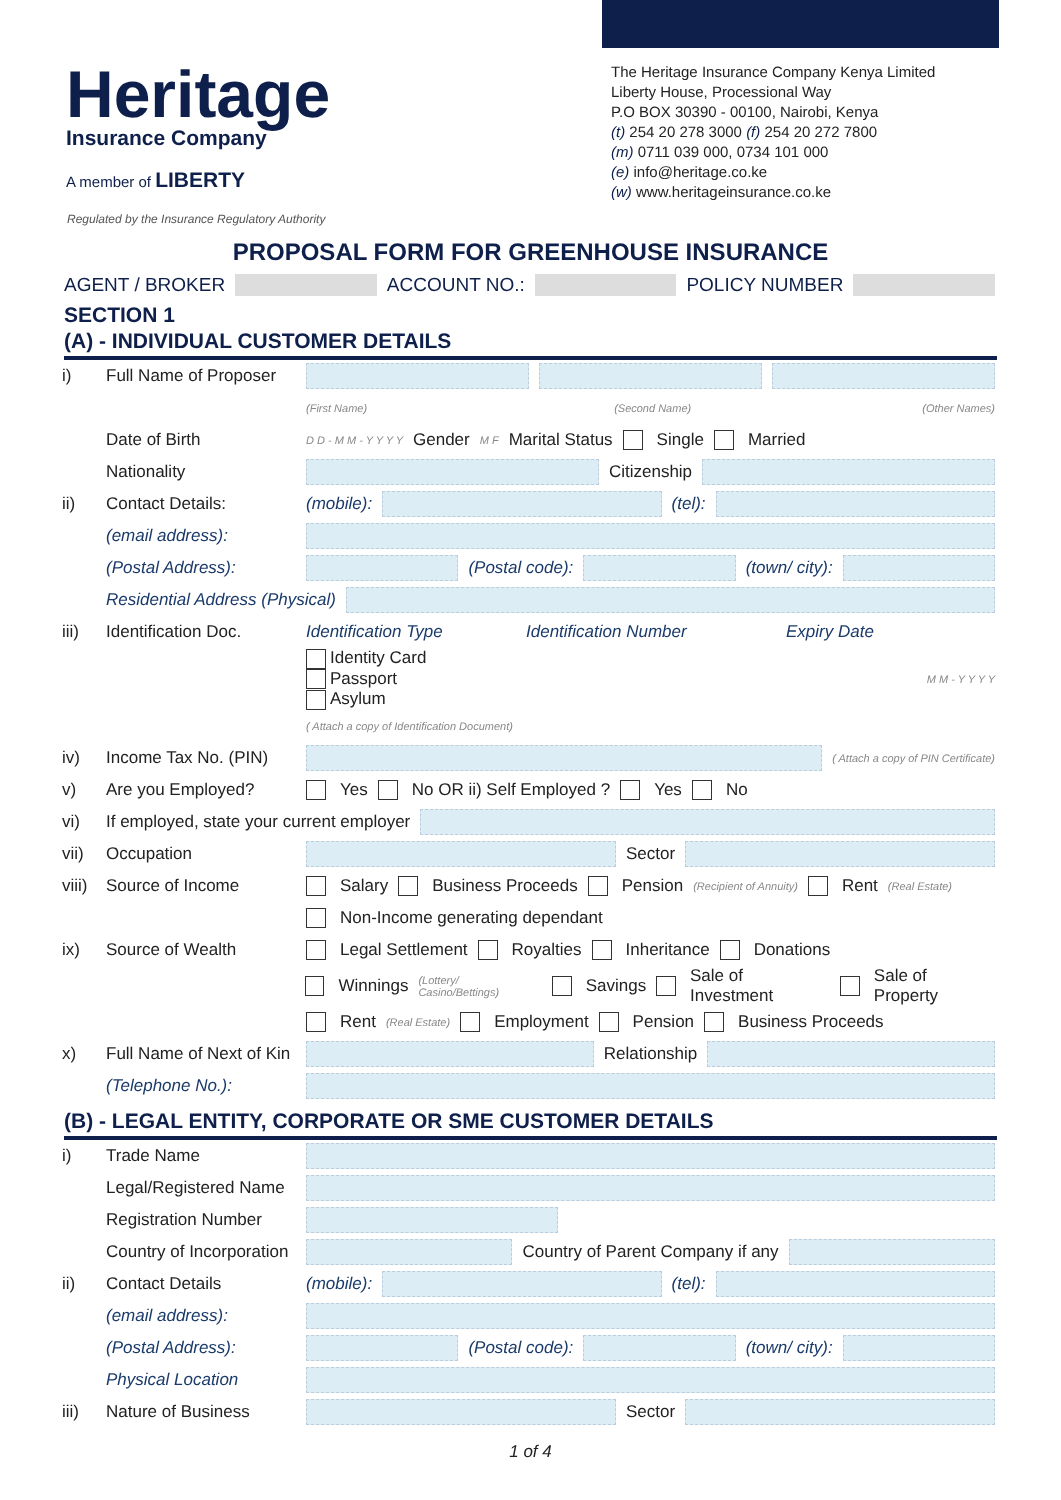Heritage
Insurance Company
A member of LIBERTY
The Heritage Insurance Company Kenya Limited
Liberty House, Processional Way
P.O BOX 30390 - 00100, Nairobi, Kenya
(t) 254 20 278 3000 (f) 254 20 272 7800
(m) 0711 039 000, 0734 101 000
(e) info@heritage.co.ke
(w) www.heritageinsurance.co.ke
Regulated by the Insurance Regulatory Authority
PROPOSAL FORM FOR GREENHOUSE INSURANCE
AGENT / BROKER ACCOUNT NO.: POLICY NUMBER
SECTION 1
(A) - INDIVIDUAL CUSTOMER DETAILS
i) Full Name of Proposer
(First Name) (Second Name) (Other Names)
Date of Birth D D - M M - Y Y Y Y Gender M F Marital Status Single Married
Nationality Citizenship
ii) Contact Details: (mobile): (tel):
(email address):
(Postal Address): (Postal code): (town/ city):
Residential Address (Physical)
iii) Identification Doc. Identification Type Identification Number Expiry Date
Identity Card
Passport
Asylum M M - Y Y Y Y
( Attach a copy of Identification Document)
iv) Income Tax No. (PIN) ( Attach a copy of PIN Certificate)
v) Are you Employed? Yes No OR ii) Self Employed ? Yes No
vi) If employed, state your current employer
vii) Occupation Sector
viii) Source of Income Salary Business Proceeds Pension (Recipient of Annuity) Rent (Real Estate)
Non-Income generating dependant
ix) Source of Wealth Legal Settlement Royalties Inheritance Donations
Winnings (Lottery/ Casino/Bettings) Savings Sale of Investment Sale of Property
Rent (Real Estate) Employment Pension Business Proceeds
x) Full Name of Next of Kin Relationship
(Telephone No.):
(B) - LEGAL ENTITY, CORPORATE OR SME CUSTOMER DETAILS
i) Trade Name
Legal/Registered Name
Registration Number
Country of Incorporation Country of Parent Company if any
ii) Contact Details (mobile): (tel):
(email address):
(Postal Address): (Postal code): (town/ city):
Physical Location
iii) Nature of Business Sector
1 of 4